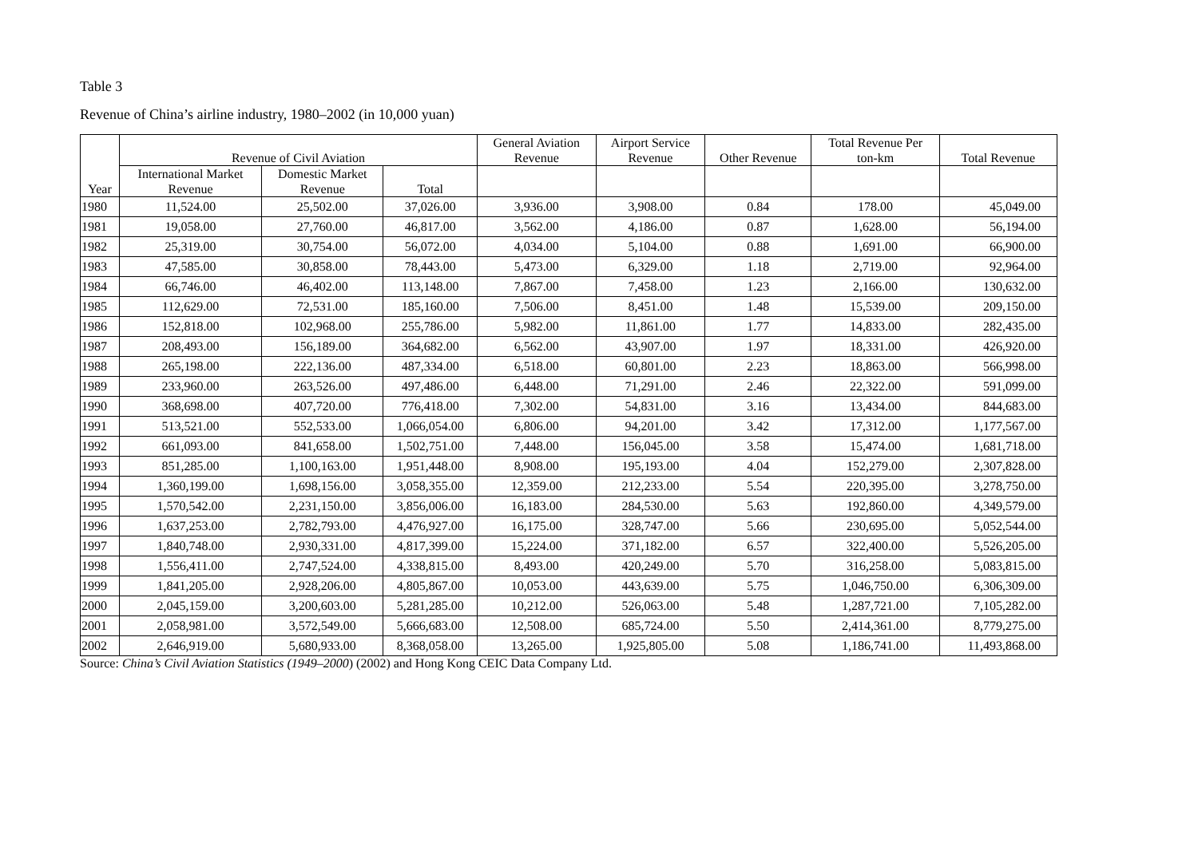Table 3
Revenue of China’s airline industry, 1980–2002 (in 10,000 yuan)
| Year | Revenue of Civil Aviation | | | General Aviation Revenue | Airport Service Revenue | Other Revenue | Total Revenue Per ton-km | Total Revenue |
| --- | --- | --- | --- | --- | --- | --- | --- | --- |
| | International Market Revenue | Domestic Market Revenue | Total | | | | | |
| 1980 | 11,524.00 | 25,502.00 | 37,026.00 | 3,936.00 | 3,908.00 | 0.84 | 178.00 | 45,049.00 |
| 1981 | 19,058.00 | 27,760.00 | 46,817.00 | 3,562.00 | 4,186.00 | 0.87 | 1,628.00 | 56,194.00 |
| 1982 | 25,319.00 | 30,754.00 | 56,072.00 | 4,034.00 | 5,104.00 | 0.88 | 1,691.00 | 66,900.00 |
| 1983 | 47,585.00 | 30,858.00 | 78,443.00 | 5,473.00 | 6,329.00 | 1.18 | 2,719.00 | 92,964.00 |
| 1984 | 66,746.00 | 46,402.00 | 113,148.00 | 7,867.00 | 7,458.00 | 1.23 | 2,166.00 | 130,632.00 |
| 1985 | 112,629.00 | 72,531.00 | 185,160.00 | 7,506.00 | 8,451.00 | 1.48 | 15,539.00 | 209,150.00 |
| 1986 | 152,818.00 | 102,968.00 | 255,786.00 | 5,982.00 | 11,861.00 | 1.77 | 14,833.00 | 282,435.00 |
| 1987 | 208,493.00 | 156,189.00 | 364,682.00 | 6,562.00 | 43,907.00 | 1.97 | 18,331.00 | 426,920.00 |
| 1988 | 265,198.00 | 222,136.00 | 487,334.00 | 6,518.00 | 60,801.00 | 2.23 | 18,863.00 | 566,998.00 |
| 1989 | 233,960.00 | 263,526.00 | 497,486.00 | 6,448.00 | 71,291.00 | 2.46 | 22,322.00 | 591,099.00 |
| 1990 | 368,698.00 | 407,720.00 | 776,418.00 | 7,302.00 | 54,831.00 | 3.16 | 13,434.00 | 844,683.00 |
| 1991 | 513,521.00 | 552,533.00 | 1,066,054.00 | 6,806.00 | 94,201.00 | 3.42 | 17,312.00 | 1,177,567.00 |
| 1992 | 661,093.00 | 841,658.00 | 1,502,751.00 | 7,448.00 | 156,045.00 | 3.58 | 15,474.00 | 1,681,718.00 |
| 1993 | 851,285.00 | 1,100,163.00 | 1,951,448.00 | 8,908.00 | 195,193.00 | 4.04 | 152,279.00 | 2,307,828.00 |
| 1994 | 1,360,199.00 | 1,698,156.00 | 3,058,355.00 | 12,359.00 | 212,233.00 | 5.54 | 220,395.00 | 3,278,750.00 |
| 1995 | 1,570,542.00 | 2,231,150.00 | 3,856,006.00 | 16,183.00 | 284,530.00 | 5.63 | 192,860.00 | 4,349,579.00 |
| 1996 | 1,637,253.00 | 2,782,793.00 | 4,476,927.00 | 16,175.00 | 328,747.00 | 5.66 | 230,695.00 | 5,052,544.00 |
| 1997 | 1,840,748.00 | 2,930,331.00 | 4,817,399.00 | 15,224.00 | 371,182.00 | 6.57 | 322,400.00 | 5,526,205.00 |
| 1998 | 1,556,411.00 | 2,747,524.00 | 4,338,815.00 | 8,493.00 | 420,249.00 | 5.70 | 316,258.00 | 5,083,815.00 |
| 1999 | 1,841,205.00 | 2,928,206.00 | 4,805,867.00 | 10,053.00 | 443,639.00 | 5.75 | 1,046,750.00 | 6,306,309.00 |
| 2000 | 2,045,159.00 | 3,200,603.00 | 5,281,285.00 | 10,212.00 | 526,063.00 | 5.48 | 1,287,721.00 | 7,105,282.00 |
| 2001 | 2,058,981.00 | 3,572,549.00 | 5,666,683.00 | 12,508.00 | 685,724.00 | 5.50 | 2,414,361.00 | 8,779,275.00 |
| 2002 | 2,646,919.00 | 5,680,933.00 | 8,368,058.00 | 13,265.00 | 1,925,805.00 | 5.08 | 1,186,741.00 | 11,493,868.00 |
Source: China’s Civil Aviation Statistics (1949–2000) (2002) and Hong Kong CEIC Data Company Ltd.